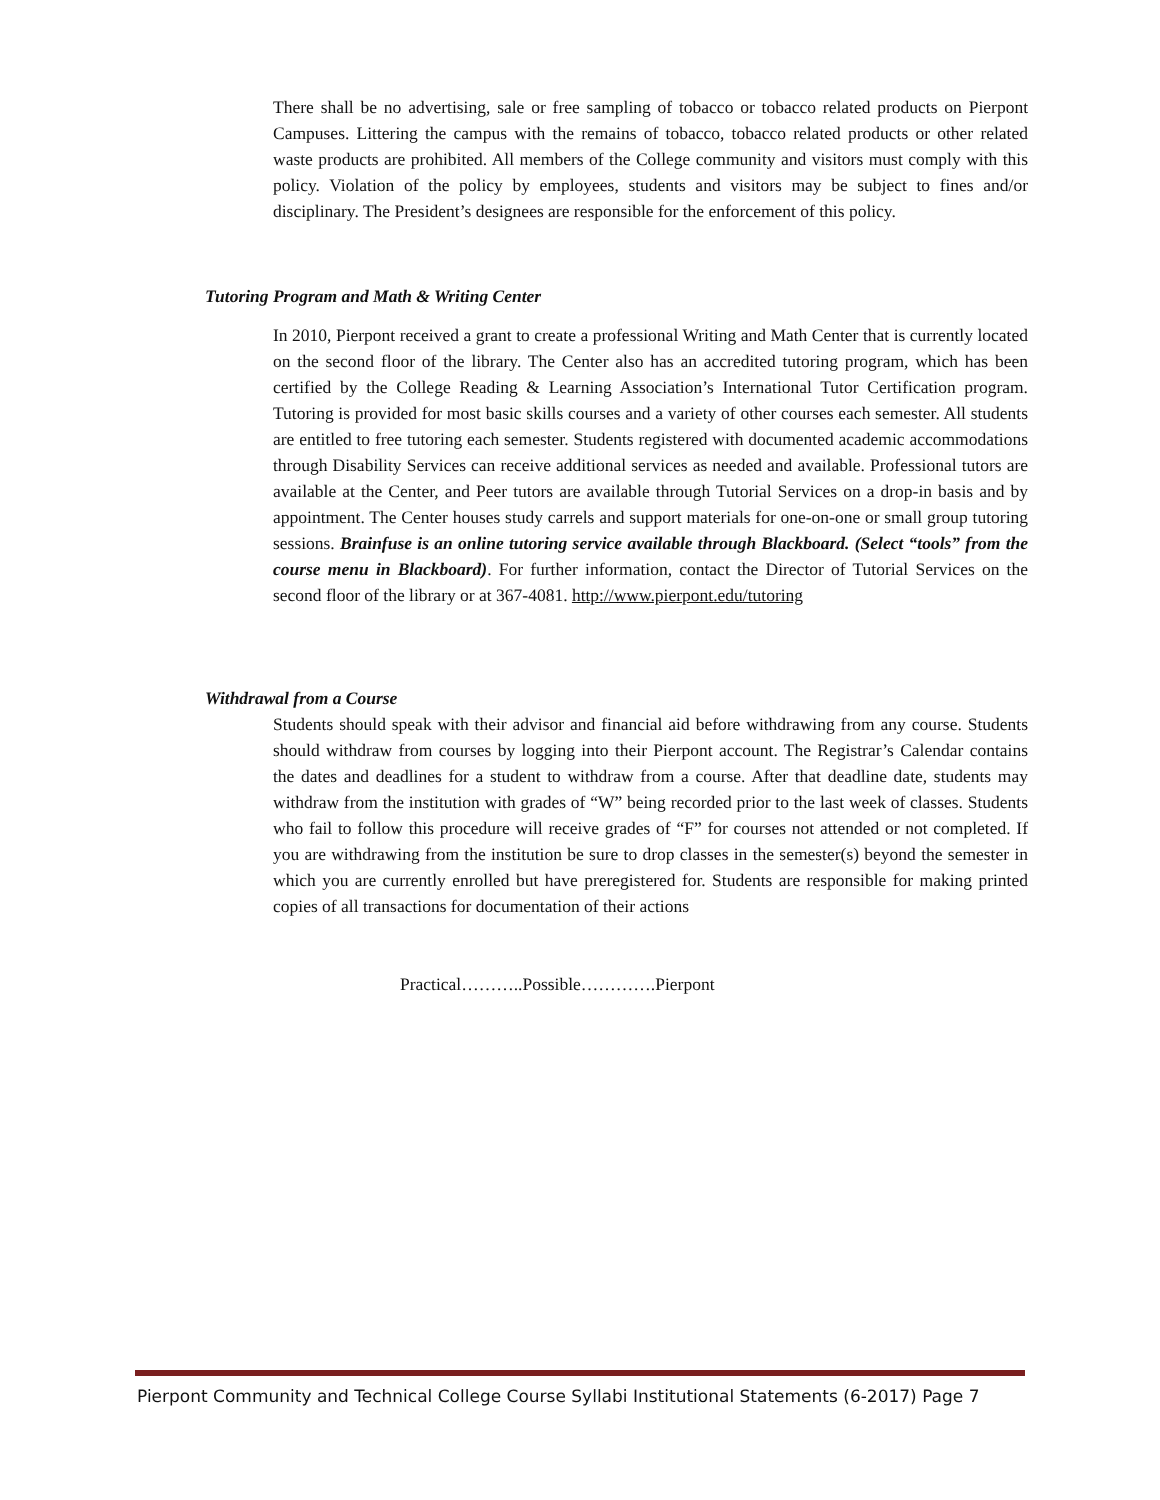There shall be no advertising, sale or free sampling of tobacco or tobacco related products on Pierpont Campuses. Littering the campus with the remains of tobacco, tobacco related products or other related waste products are prohibited. All members of the College community and visitors must comply with this policy. Violation of the policy by employees, students and visitors may be subject to fines and/or disciplinary. The President’s designees are responsible for the enforcement of this policy.
Tutoring Program and Math & Writing Center
In 2010, Pierpont received a grant to create a professional Writing and Math Center that is currently located on the second floor of the library. The Center also has an accredited tutoring program, which has been certified by the College Reading & Learning Association’s International Tutor Certification program. Tutoring is provided for most basic skills courses and a variety of other courses each semester. All students are entitled to free tutoring each semester. Students registered with documented academic accommodations through Disability Services can receive additional services as needed and available. Professional tutors are available at the Center, and Peer tutors are available through Tutorial Services on a drop-in basis and by appointment. The Center houses study carrels and support materials for one-on-one or small group tutoring sessions. Brainfuse is an online tutoring service available through Blackboard. (Select “tools” from the course menu in Blackboard). For further information, contact the Director of Tutorial Services on the second floor of the library or at 367-4081. http://www.pierpont.edu/tutoring
Withdrawal from a Course
Students should speak with their advisor and financial aid before withdrawing from any course. Students should withdraw from courses by logging into their Pierpont account. The Registrar’s Calendar contains the dates and deadlines for a student to withdraw from a course. After that deadline date, students may withdraw from the institution with grades of “W” being recorded prior to the last week of classes. Students who fail to follow this procedure will receive grades of “F” for courses not attended or not completed. If you are withdrawing from the institution be sure to drop classes in the semester(s) beyond the semester in which you are currently enrolled but have preregistered for. Students are responsible for making printed copies of all transactions for documentation of their actions
Practical………..Possible………….Pierpont
Pierpont Community and Technical College Course Syllabi Institutional Statements (6-2017) Page 7